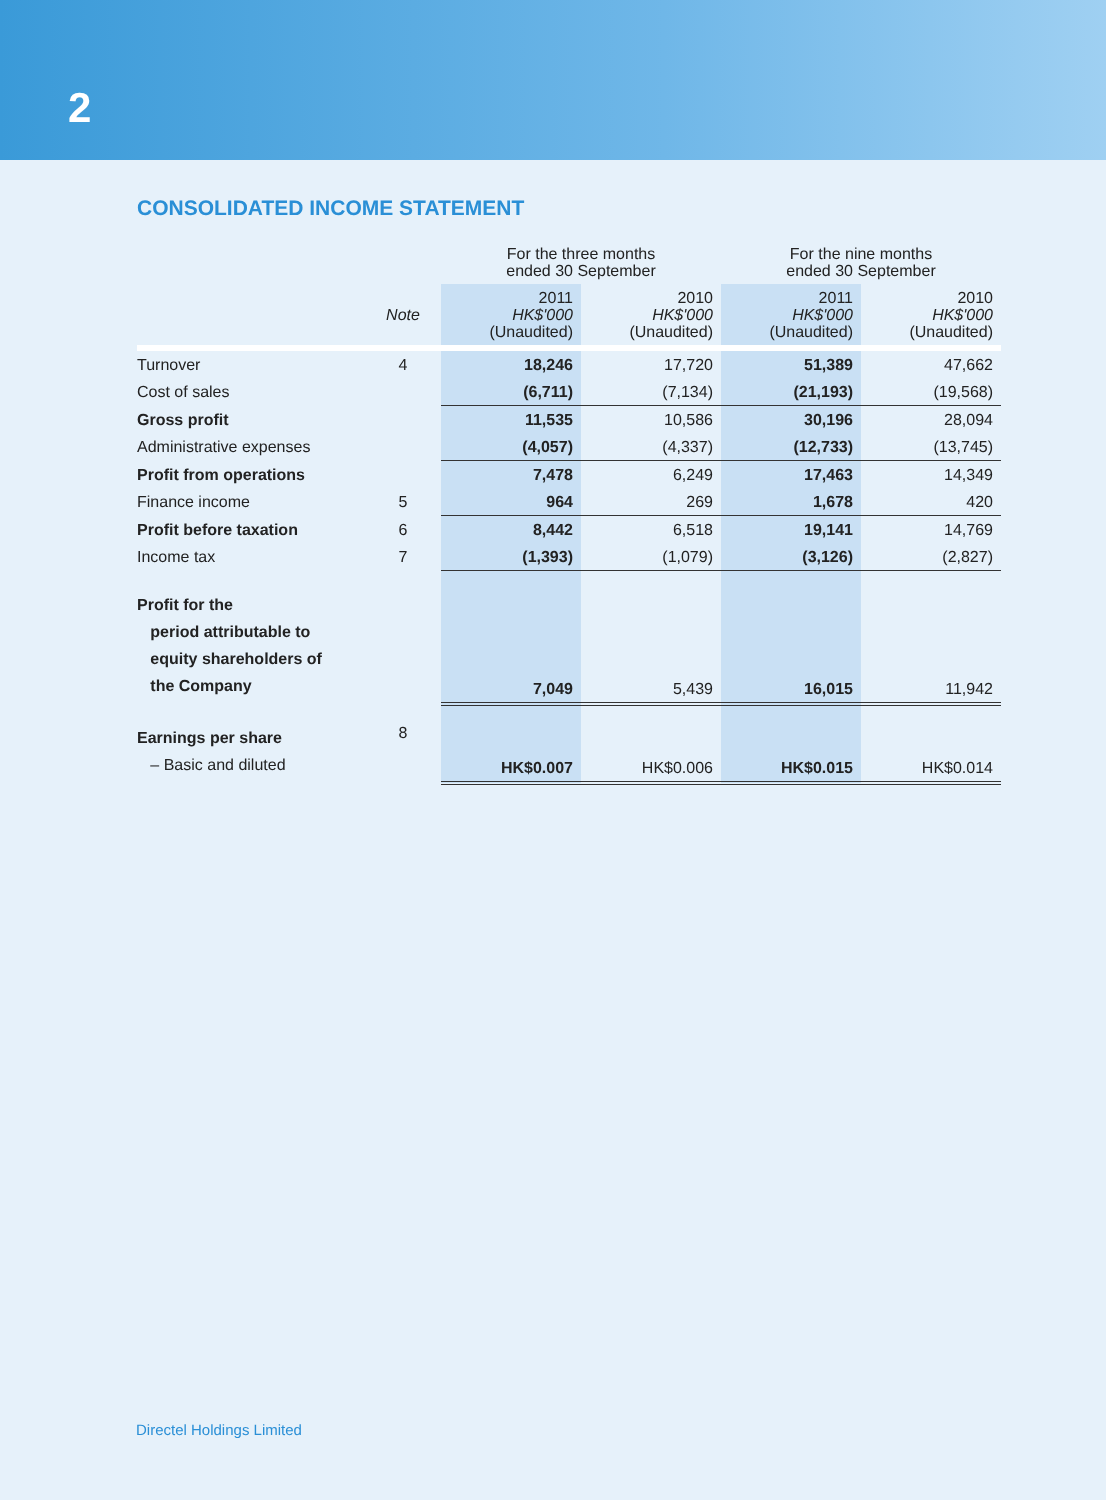2
CONSOLIDATED INCOME STATEMENT
| | | For the three months ended 30 September | | For the nine months ended 30 September | |
| --- | --- | --- | --- | --- | --- |
| | Note | 2011 HK$'000 (Unaudited) | 2010 HK$'000 (Unaudited) | 2011 HK$'000 (Unaudited) | 2010 HK$'000 (Unaudited) |
| Turnover | 4 | 18,246 | 17,720 | 51,389 | 47,662 |
| Cost of sales | | (6,711) | (7,134) | (21,193) | (19,568) |
| Gross profit | | 11,535 | 10,586 | 30,196 | 28,094 |
| Administrative expenses | | (4,057) | (4,337) | (12,733) | (13,745) |
| Profit from operations | | 7,478 | 6,249 | 17,463 | 14,349 |
| Finance income | 5 | 964 | 269 | 1,678 | 420 |
| Profit before taxation | 6 | 8,442 | 6,518 | 19,141 | 14,769 |
| Income tax | 7 | (1,393) | (1,079) | (3,126) | (2,827) |
| Profit for the period attributable to equity shareholders of the Company | | 7,049 | 5,439 | 16,015 | 11,942 |
| Earnings per share – Basic and diluted | 8 | HK$0.007 | HK$0.006 | HK$0.015 | HK$0.014 |
Directel Holdings Limited